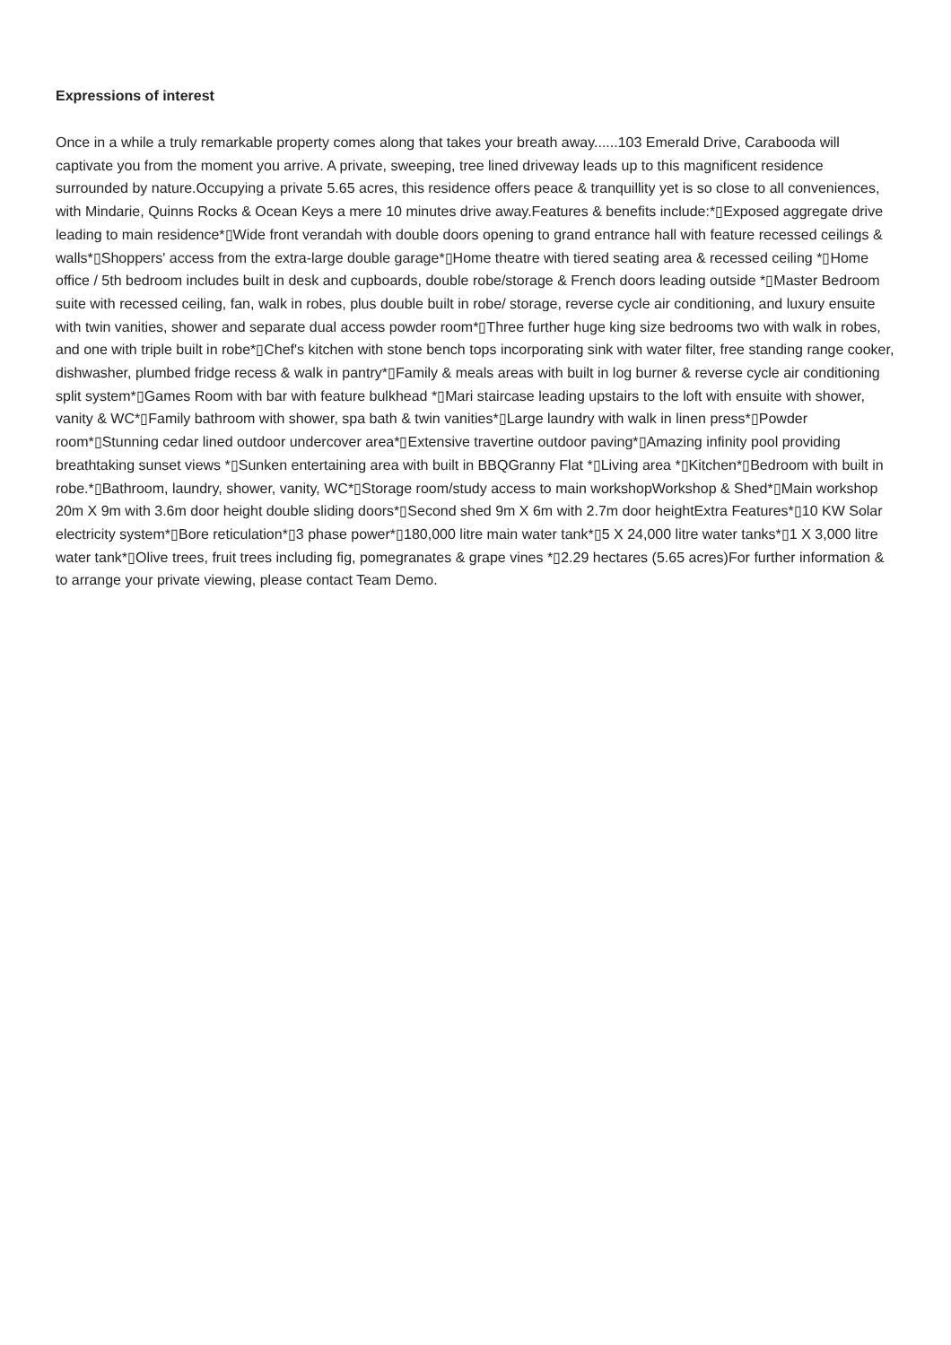Expressions of interest
Once in a while a truly remarkable property comes along that takes your breath away......103 Emerald Drive, Carabooda will captivate you from the moment you arrive. A private, sweeping, tree lined driveway leads up to this magnificent residence surrounded by nature.Occupying a private 5.65 acres, this residence offers peace & tranquillity yet is so close to all conveniences, with Mindarie, Quinns Rocks & Ocean Keys a mere 10 minutes drive away.Features & benefits include:*▯Exposed aggregate drive leading to main residence*▯Wide front verandah with double doors opening to grand entrance hall with feature recessed ceilings & walls*▯Shoppers' access from the extra-large double garage*▯Home theatre with tiered seating area & recessed ceiling *▯Home office / 5th bedroom includes built in desk and cupboards, double robe/storage & French doors leading outside *▯Master Bedroom suite with recessed ceiling, fan, walk in robes, plus double built in robe/ storage, reverse cycle air conditioning, and luxury ensuite with twin vanities, shower and separate dual access powder room*▯Three further huge king size bedrooms two with walk in robes, and one with triple built in robe*▯Chef's kitchen with stone bench tops incorporating sink with water filter, free standing range cooker, dishwasher, plumbed fridge recess & walk in pantry*▯Family & meals areas with built in log burner & reverse cycle air conditioning split system*▯Games Room with bar with feature bulkhead *▯Mari staircase leading upstairs to the loft with ensuite with shower, vanity & WC*▯Family bathroom with shower, spa bath & twin vanities*▯Large laundry with walk in linen press*▯Powder room*▯Stunning cedar lined outdoor undercover area*▯Extensive travertine outdoor paving*▯Amazing infinity pool providing breathtaking sunset views *▯Sunken entertaining area with built in BBQGranny Flat *▯Living area *▯Kitchen*▯Bedroom with built in robe.*▯Bathroom, laundry, shower, vanity, WC*▯Storage room/study access to main workshopWorkshop & Shed*▯Main workshop 20m X 9m with 3.6m door height double sliding doors*▯Second shed 9m X 6m with 2.7m door heightExtra Features*▯10 KW Solar electricity system*▯Bore reticulation*▯3 phase power*▯180,000 litre main water tank*▯5 X 24,000 litre water tanks*▯1 X 3,000 litre water tank*▯Olive trees, fruit trees including fig, pomegranates & grape vines *▯2.29 hectares (5.65 acres)For further information & to arrange your private viewing, please contact Team Demo.